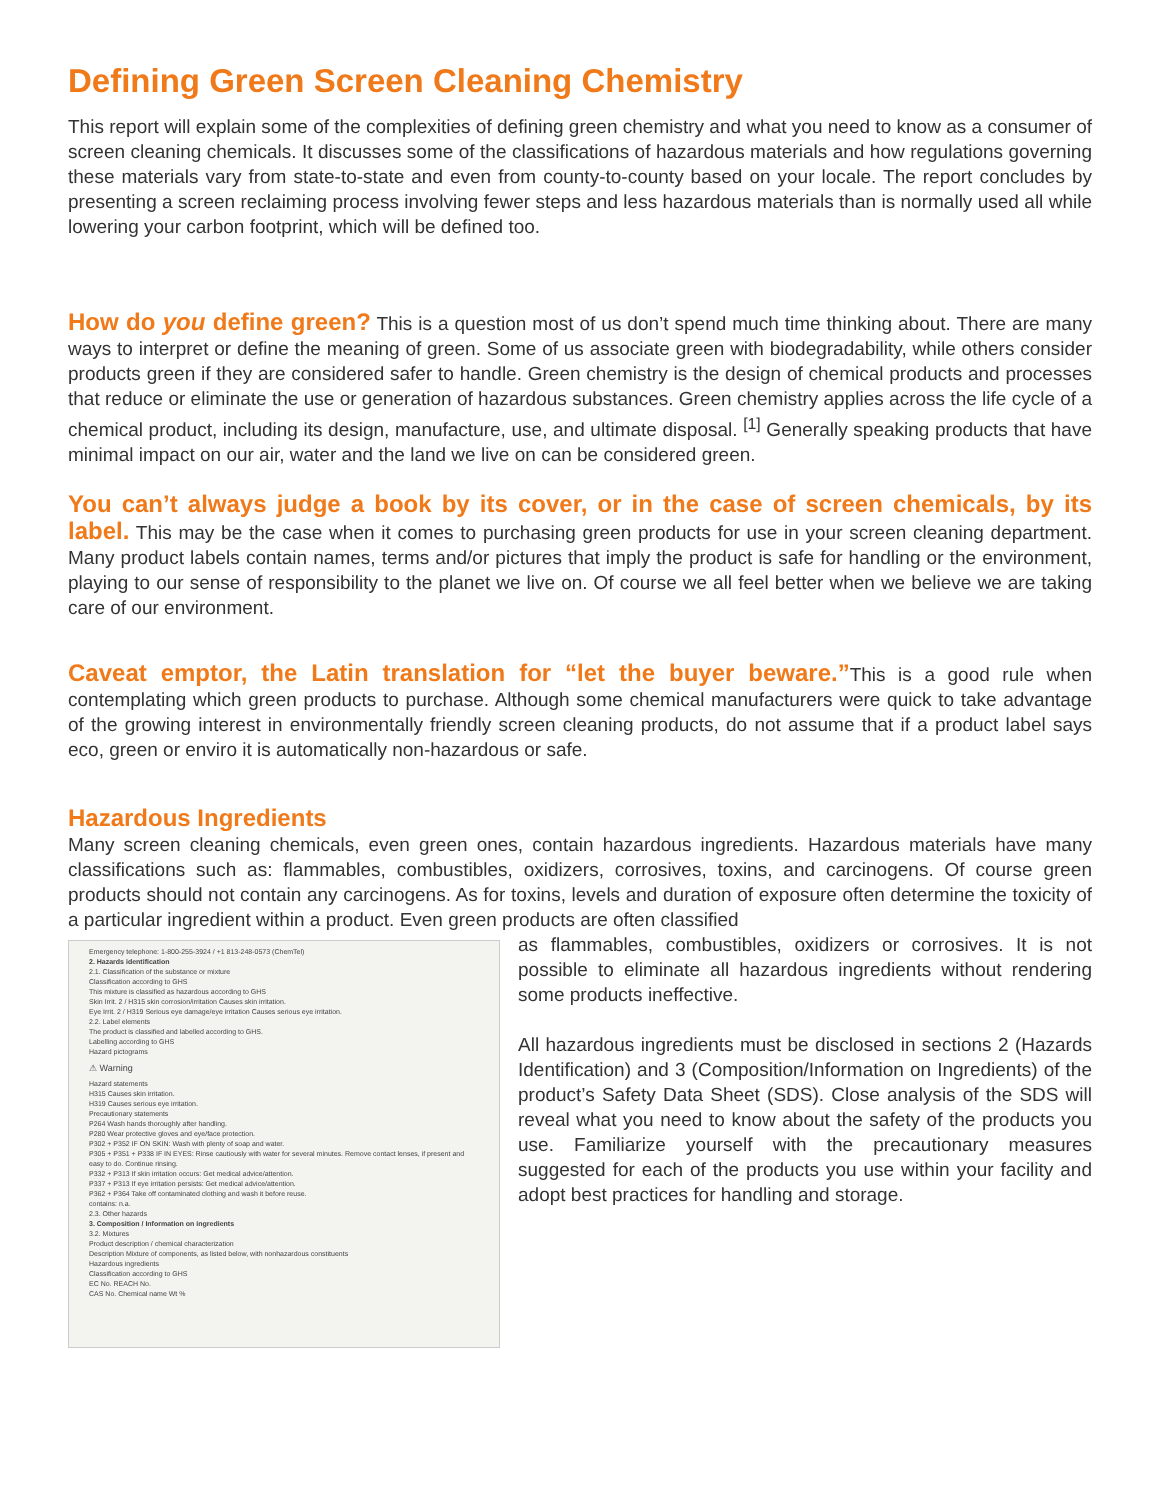Defining Green Screen Cleaning Chemistry
This report will explain some of the complexities of defining green chemistry and what you need to know as a consumer of screen cleaning chemicals. It discusses some of the classifications of hazardous materials and how regulations governing these materials vary from state-to-state and even from county-to-county based on your locale. The report concludes by presenting a screen reclaiming process involving fewer steps and less hazardous materials than is normally used all while lowering your carbon footprint, which will be defined too.
How do you define green? This is a question most of us don’t spend much time thinking about. There are many ways to interpret or define the meaning of green. Some of us associate green with biodegradability, while others consider products green if they are considered safer to handle. Green chemistry is the design of chemical products and processes that reduce or eliminate the use or generation of hazardous substances. Green chemistry applies across the life cycle of a chemical product, including its design, manufacture, use, and ultimate disposal. <sup>[1]</sup> Generally speaking products that have minimal impact on our air, water and the land we live on can be considered green.
You can’t always judge a book by its cover, or in the case of screen chemicals, by its label. This may be the case when it comes to purchasing green products for use in your screen cleaning department. Many product labels contain names, terms and/or pictures that imply the product is safe for handling or the environment, playing to our sense of responsibility to the planet we live on. Of course we all feel better when we believe we are taking care of our environment.
Caveat emptor, the Latin translation for “let the buyer beware.”This is a good rule when contemplating which green products to purchase. Although some chemical manufacturers were quick to take advantage of the growing interest in environmentally friendly screen cleaning products, do not assume that if a product label says eco, green or enviro it is automatically non-hazardous or safe.
Hazardous Ingredients
Many screen cleaning chemicals, even green ones, contain hazardous ingredients. Hazardous materials have many classifications such as: flammables, combustibles, oxidizers, corrosives, toxins, and carcinogens. Of course green products should not contain any carcinogens. As for toxins, levels and duration of exposure often determine the toxicity of a particular ingredient within a product. Even green products are often classified
Emergency telephone: 1-800-255-3924 / +1 813-248-0573 (ChemTel)
2. Hazards identification
2.1. Classification of the substance or mixture
Classification according to GHS
This mixture is classified as hazardous according to GHS
Skin Irrit. 2 / H315 skin corrosion/irritation Causes skin irritation.
Eye Irrit. 2 / H319 Serious eye damage/eye irritation Causes serious eye irritation.
2.2. Label elements
The product is classified and labelled according to GHS.
Labelling according to GHS
Hazard pictograms
⚠ Warning
Hazard statements
H315 Causes skin irritation.
H319 Causes serious eye irritation.
Precautionary statements
P264 Wash hands thoroughly after handling.
P280 Wear protective gloves and eye/face protection.
P302 + P352 IF ON SKIN: Wash with plenty of soap and water.
P305 + P351 + P338 IF IN EYES: Rinse cautiously with water for several minutes. Remove contact lenses, if present and easy to do. Continue rinsing.
P332 + P313 If skin irritation occurs: Get medical advice/attention.
P337 + P313 If eye irritation persists: Get medical advice/attention.
P362 + P364 Take off contaminated clothing and wash it before reuse.
contains: n.a.
2.3. Other hazards
3. Composition / Information on ingredients
3.2. Mixtures
Product description / chemical characterization
Description Mixture of components, as listed below, with nonhazardous constituents
Hazardous ingredients
Classification according to GHS
EC No. REACH No.
CAS No. Chemical name Wt %
as flammables, combustibles, oxidizers or corrosives. It is not possible to eliminate all hazardous ingredients without rendering some products ineffective.
All hazardous ingredients must be disclosed in sections 2 (Hazards Identification) and 3 (Composition/Information on Ingredients) of the product’s Safety Data Sheet (SDS). Close analysis of the SDS will reveal what you need to know about the safety of the products you use. Familiarize yourself with the precautionary measures suggested for each of the products you use within your facility and adopt best practices for handling and storage.